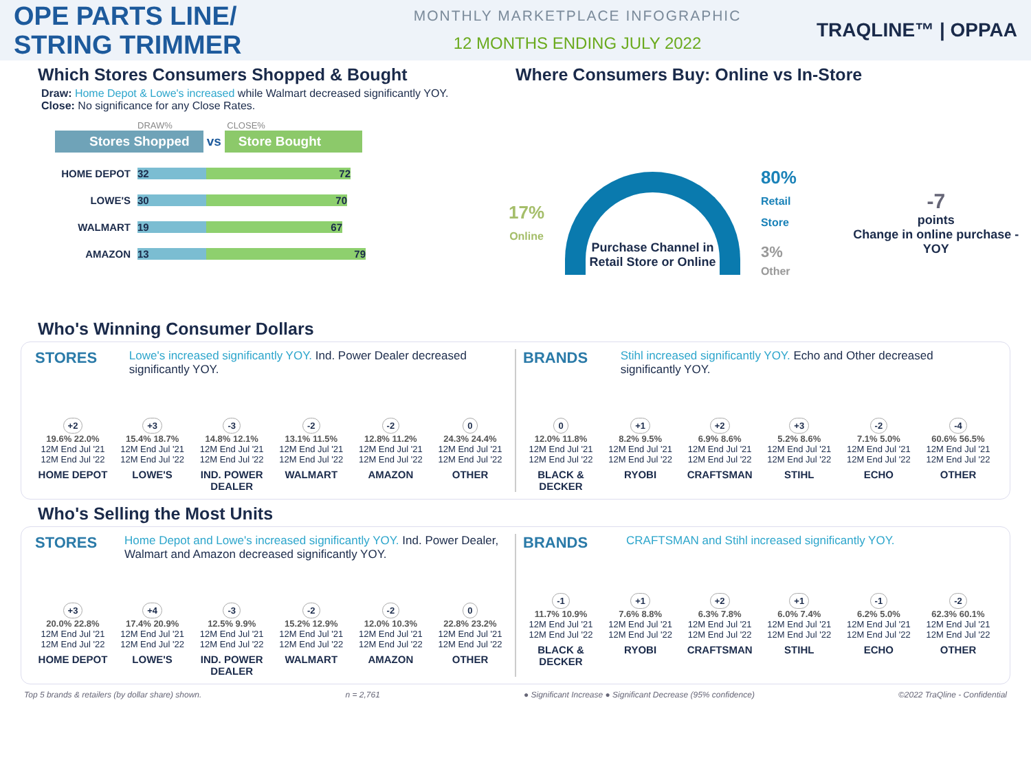OPE PARTS LINE/
STRING TRIMMER
MONTHLY MARKETPLACE INFOGRAPHIC
12 MONTHS ENDING JULY 2022
TRAQLINE™ | OPPAA
Which Stores Consumers Shopped & Bought
Draw: Home Depot & Lowe's increased while Walmart decreased significantly YOY.
Close: No significance for any Close Rates.
DRAW% CLOSE%
Stores Shopped vs Store Bought
HOME DEPOT 32 72
LOWE'S 30 70
WALMART 19 67
AMAZON 13 79
Where Consumers Buy: Online vs In-Store
17%
Online
Purchase Channel in Retail Store or Online
80%
Retail Store
3%
Other
-7
points
Change in online purchase - YOY
Who's Winning Consumer Dollars
STORES Lowe's increased significantly YOY. Ind. Power Dealer decreased significantly YOY.
+2
19.6% 22.0%
12M End Jul '21 12M End Jul '22
HOME DEPOT
+3
15.4% 18.7%
12M End Jul '21 12M End Jul '22
LOWE'S
-3
14.8% 12.1%
12M End Jul '21 12M End Jul '22
IND. POWER DEALER
-2
13.1% 11.5%
12M End Jul '21 12M End Jul '22
WALMART
-2
12.8% 11.2%
12M End Jul '21 12M End Jul '22
AMAZON
0
24.3% 24.4%
12M End Jul '21 12M End Jul '22
OTHER
BRANDS Stihl increased significantly YOY. Echo and Other decreased significantly YOY.
0
12.0% 11.8%
12M End Jul '21 12M End Jul '22
BLACK & DECKER
+1
8.2% 9.5%
12M End Jul '21 12M End Jul '22
RYOBI
+2
6.9% 8.6%
12M End Jul '21 12M End Jul '22
CRAFTSMAN
+3
5.2% 8.6%
12M End Jul '21 12M End Jul '22
STIHL
-2
7.1% 5.0%
12M End Jul '21 12M End Jul '22
ECHO
-4
60.6% 56.5%
12M End Jul '21 12M End Jul '22
OTHER
Who's Selling the Most Units
STORES Home Depot and Lowe's increased significantly YOY. Ind. Power Dealer, Walmart and Amazon decreased significantly YOY.
+3
20.0% 22.8%
12M End Jul '21 12M End Jul '22
HOME DEPOT
+4
17.4% 20.9%
12M End Jul '21 12M End Jul '22
LOWE'S
-3
12.5% 9.9%
12M End Jul '21 12M End Jul '22
IND. POWER DEALER
-2
15.2% 12.9%
12M End Jul '21 12M End Jul '22
WALMART
-2
12.0% 10.3%
12M End Jul '21 12M End Jul '22
AMAZON
0
22.8% 23.2%
12M End Jul '21 12M End Jul '22
OTHER
BRANDS CRAFTSMAN and Stihl increased significantly YOY.
-1
11.7% 10.9%
12M End Jul '21 12M End Jul '22
BLACK & DECKER
+1
7.6% 8.8%
12M End Jul '21 12M End Jul '22
RYOBI
+2
6.3% 7.8%
12M End Jul '21 12M End Jul '22
CRAFTSMAN
+1
6.0% 7.4%
12M End Jul '21 12M End Jul '22
STIHL
-1
6.2% 5.0%
12M End Jul '21 12M End Jul '22
ECHO
-2
62.3% 60.1%
12M End Jul '21 12M End Jul '22
OTHER
Top 5 brands & retailers (by dollar share) shown. n = 2,761 ● Significant Increase ● Significant Decrease (95% confidence) ©2022 TraQline - Confidential